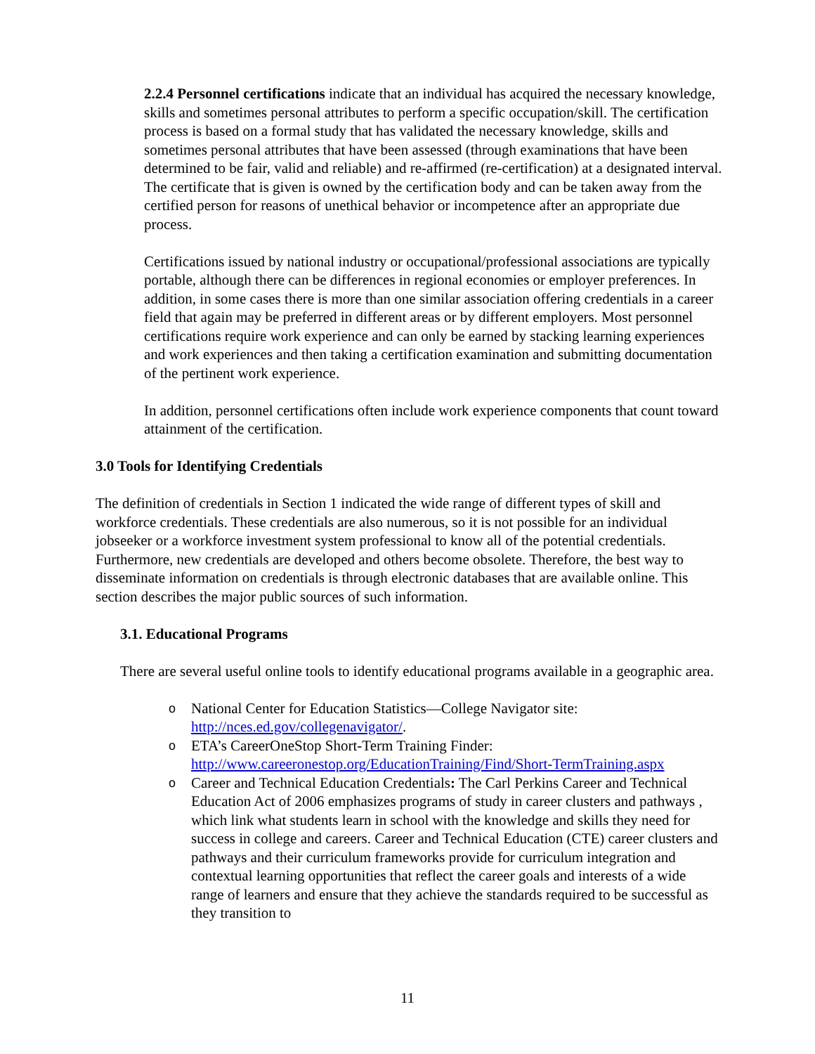2.2.4 Personnel certifications indicate that an individual has acquired the necessary knowledge, skills and sometimes personal attributes to perform a specific occupation/skill. The certification process is based on a formal study that has validated the necessary knowledge, skills and sometimes personal attributes that have been assessed (through examinations that have been determined to be fair, valid and reliable) and re-affirmed (re-certification) at a designated interval. The certificate that is given is owned by the certification body and can be taken away from the certified person for reasons of unethical behavior or incompetence after an appropriate due process.
Certifications issued by national industry or occupational/professional associations are typically portable, although there can be differences in regional economies or employer preferences. In addition, in some cases there is more than one similar association offering credentials in a career field that again may be preferred in different areas or by different employers. Most personnel certifications require work experience and can only be earned by stacking learning experiences and work experiences and then taking a certification examination and submitting documentation of the pertinent work experience.
In addition, personnel certifications often include work experience components that count toward attainment of the certification.
3.0 Tools for Identifying Credentials
The definition of credentials in Section 1 indicated the wide range of different types of skill and workforce credentials. These credentials are also numerous, so it is not possible for an individual jobseeker or a workforce investment system professional to know all of the potential credentials. Furthermore, new credentials are developed and others become obsolete. Therefore, the best way to disseminate information on credentials is through electronic databases that are available online. This section describes the major public sources of such information.
3.1. Educational Programs
There are several useful online tools to identify educational programs available in a geographic area.
o National Center for Education Statistics—College Navigator site: http://nces.ed.gov/collegenavigator/.
o ETA’s CareerOneStop Short-Term Training Finder: http://www.careeronestop.org/EducationTraining/Find/Short-TermTraining.aspx
o Career and Technical Education Credentials: The Carl Perkins Career and Technical Education Act of 2006 emphasizes programs of study in career clusters and pathways , which link what students learn in school with the knowledge and skills they need for success in college and careers. Career and Technical Education (CTE) career clusters and pathways and their curriculum frameworks provide for curriculum integration and contextual learning opportunities that reflect the career goals and interests of a wide range of learners and ensure that they achieve the standards required to be successful as they transition to
11